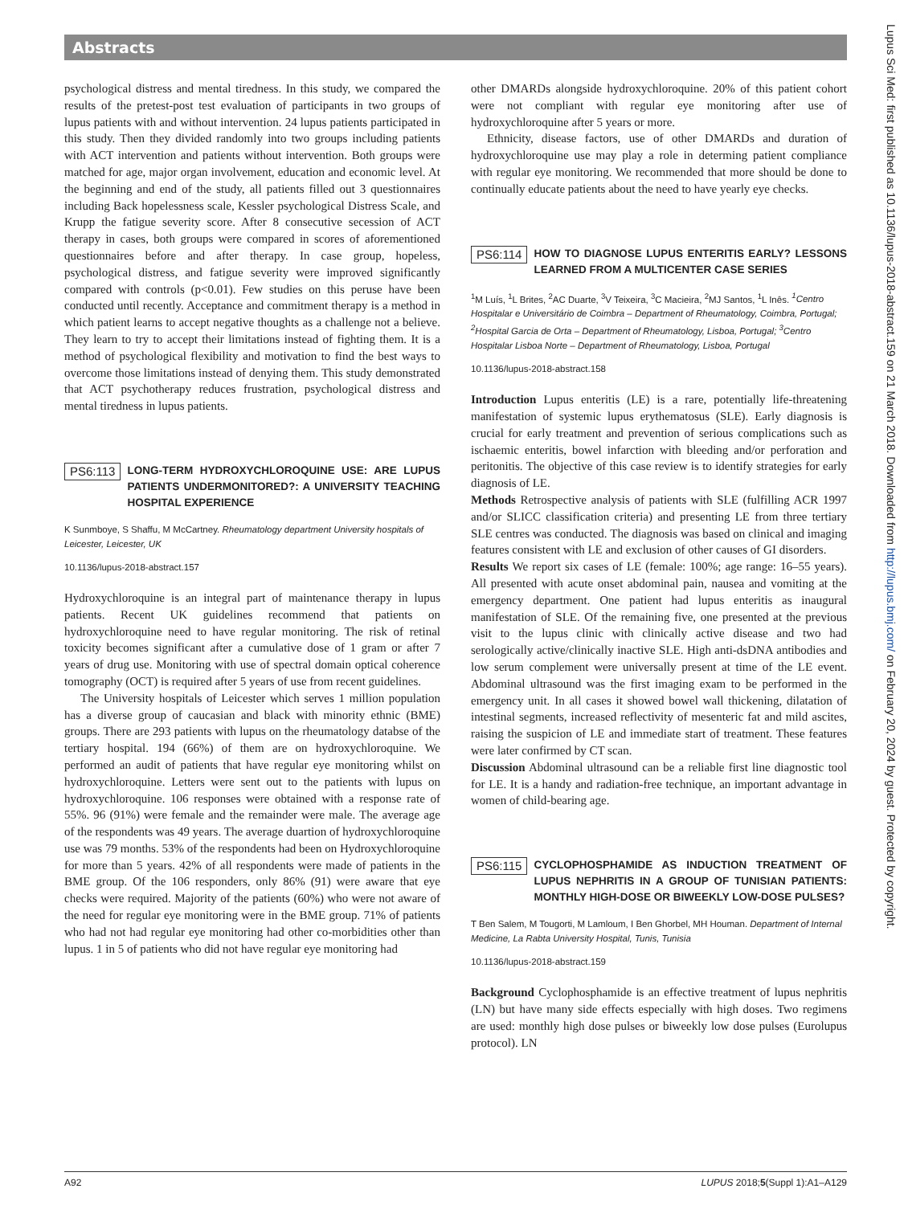Abstracts
Lupus Sci Med: first published as 10.1136/lupus-2018-abstract.159 on 21 March 2018. Downloaded from http://lupus.bmj.com/ on February 20, 2024 by guest. Protected by copyright.
psychological distress and mental tiredness. In this study, we compared the results of the pretest-post test evaluation of participants in two groups of lupus patients with and without intervention. 24 lupus patients participated in this study. Then they divided randomly into two groups including patients with ACT intervention and patients without intervention. Both groups were matched for age, major organ involvement, education and economic level. At the beginning and end of the study, all patients filled out 3 questionnaires including Back hopelessness scale, Kessler psychological Distress Scale, and Krupp the fatigue severity score. After 8 consecutive secession of ACT therapy in cases, both groups were compared in scores of aforementioned questionnaires before and after therapy. In case group, hopeless, psychological distress, and fatigue severity were improved significantly compared with controls (p<0.01). Few studies on this peruse have been conducted until recently. Acceptance and commitment therapy is a method in which patient learns to accept negative thoughts as a challenge not a believe. They learn to try to accept their limitations instead of fighting them. It is a method of psychological flexibility and motivation to find the best ways to overcome those limitations instead of denying them. This study demonstrated that ACT psychotherapy reduces frustration, psychological distress and mental tiredness in lupus patients.
PS6:113 LONG-TERM HYDROXYCHLOROQUINE USE: ARE LUPUS PATIENTS UNDERMONITORED?: A UNIVERSITY TEACHING HOSPITAL EXPERIENCE
K Sunmboye, S Shaffu, M McCartney. Rheumatology department University hospitals of Leicester, Leicester, UK
10.1136/lupus-2018-abstract.157
Hydroxychloroquine is an integral part of maintenance therapy in lupus patients. Recent UK guidelines recommend that patients on hydroxychloroquine need to have regular monitoring. The risk of retinal toxicity becomes significant after a cumulative dose of 1 gram or after 7 years of drug use. Monitoring with use of spectral domain optical coherence tomography (OCT) is required after 5 years of use from recent guidelines.
The University hospitals of Leicester which serves 1 million population has a diverse group of caucasian and black with minority ethnic (BME) groups. There are 293 patients with lupus on the rheumatology databse of the tertiary hospital. 194 (66%) of them are on hydroxychloroquine. We performed an audit of patients that have regular eye monitoring whilst on hydroxychloroquine. Letters were sent out to the patients with lupus on hydroxychloroquine. 106 responses were obtained with a response rate of 55%. 96 (91%) were female and the remainder were male. The average age of the respondents was 49 years. The average duartion of hydroxychloroquine use was 79 months. 53% of the respondents had been on Hydroxychloroquine for more than 5 years. 42% of all respondents were made of patients in the BME group. Of the 106 responders, only 86% (91) were aware that eye checks were required. Majority of the patients (60%) who were not aware of the need for regular eye monitoring were in the BME group. 71% of patients who had not had regular eye monitoring had other co-morbidities other than lupus. 1 in 5 of patients who did not have regular eye monitoring had
other DMARDs alongside hydroxychloroquine. 20% of this patient cohort were not compliant with regular eye monitoring after use of hydroxychloroquine after 5 years or more.
Ethnicity, disease factors, use of other DMARDs and duration of hydroxychloroquine use may play a role in determing patient compliance with regular eye monitoring. We recommended that more should be done to continually educate patients about the need to have yearly eye checks.
PS6:114 HOW TO DIAGNOSE LUPUS ENTERITIS EARLY? LESSONS LEARNED FROM A MULTICENTER CASE SERIES
<sup>1</sup> M Luís, <sup>1</sup>L Brites, <sup>2</sup>AC Duarte, <sup>3</sup>V Teixeira, <sup>3</sup>C Macieira, <sup>2</sup>MJ Santos, <sup>1</sup>L Inês. <sup>1</sup>Centro Hospitalar e Universitário de Coimbra – Department of Rheumatology, Coimbra, Portugal; <sup>2</sup>Hospital Garcia de Orta – Department of Rheumatology, Lisboa, Portugal; <sup>3</sup>Centro Hospitalar Lisboa Norte – Department of Rheumatology, Lisboa, Portugal
10.1136/lupus-2018-abstract.158
Introduction Lupus enteritis (LE) is a rare, potentially life-threatening manifestation of systemic lupus erythematosus (SLE). Early diagnosis is crucial for early treatment and prevention of serious complications such as ischaemic enteritis, bowel infarction with bleeding and/or perforation and peritonitis. The objective of this case review is to identify strategies for early diagnosis of LE.
Methods Retrospective analysis of patients with SLE (fulfilling ACR 1997 and/or SLICC classification criteria) and presenting LE from three tertiary SLE centres was conducted. The diagnosis was based on clinical and imaging features consistent with LE and exclusion of other causes of GI disorders.
Results We report six cases of LE (female: 100%; age range: 16–55 years). All presented with acute onset abdominal pain, nausea and vomiting at the emergency department. One patient had lupus enteritis as inaugural manifestation of SLE. Of the remaining five, one presented at the previous visit to the lupus clinic with clinically active disease and two had serologically active/clinically inactive SLE. High anti-dsDNA antibodies and low serum complement were universally present at time of the LE event. Abdominal ultrasound was the first imaging exam to be performed in the emergency unit. In all cases it showed bowel wall thickening, dilatation of intestinal segments, increased reflectivity of mesenteric fat and mild ascites, raising the suspicion of LE and immediate start of treatment. These features were later confirmed by CT scan.
Discussion Abdominal ultrasound can be a reliable first line diagnostic tool for LE. It is a handy and radiation-free technique, an important advantage in women of child-bearing age.
PS6:115 CYCLOPHOSPHAMIDE AS INDUCTION TREATMENT OF LUPUS NEPHRITIS IN A GROUP OF TUNISIAN PATIENTS: MONTHLY HIGH-DOSE OR BIWEEKLY LOW-DOSE PULSES?
T Ben Salem, M Tougorti, M Lamloum, I Ben Ghorbel, MH Houman. Department of Internal Medicine, La Rabta University Hospital, Tunis, Tunisia
10.1136/lupus-2018-abstract.159
Background Cyclophosphamide is an effective treatment of lupus nephritis (LN) but have many side effects especially with high doses. Two regimens are used: monthly high dose pulses or biweekly low dose pulses (Eurolupus protocol). LN
A92 LUPUS 2018;5(Suppl 1):A1–A129